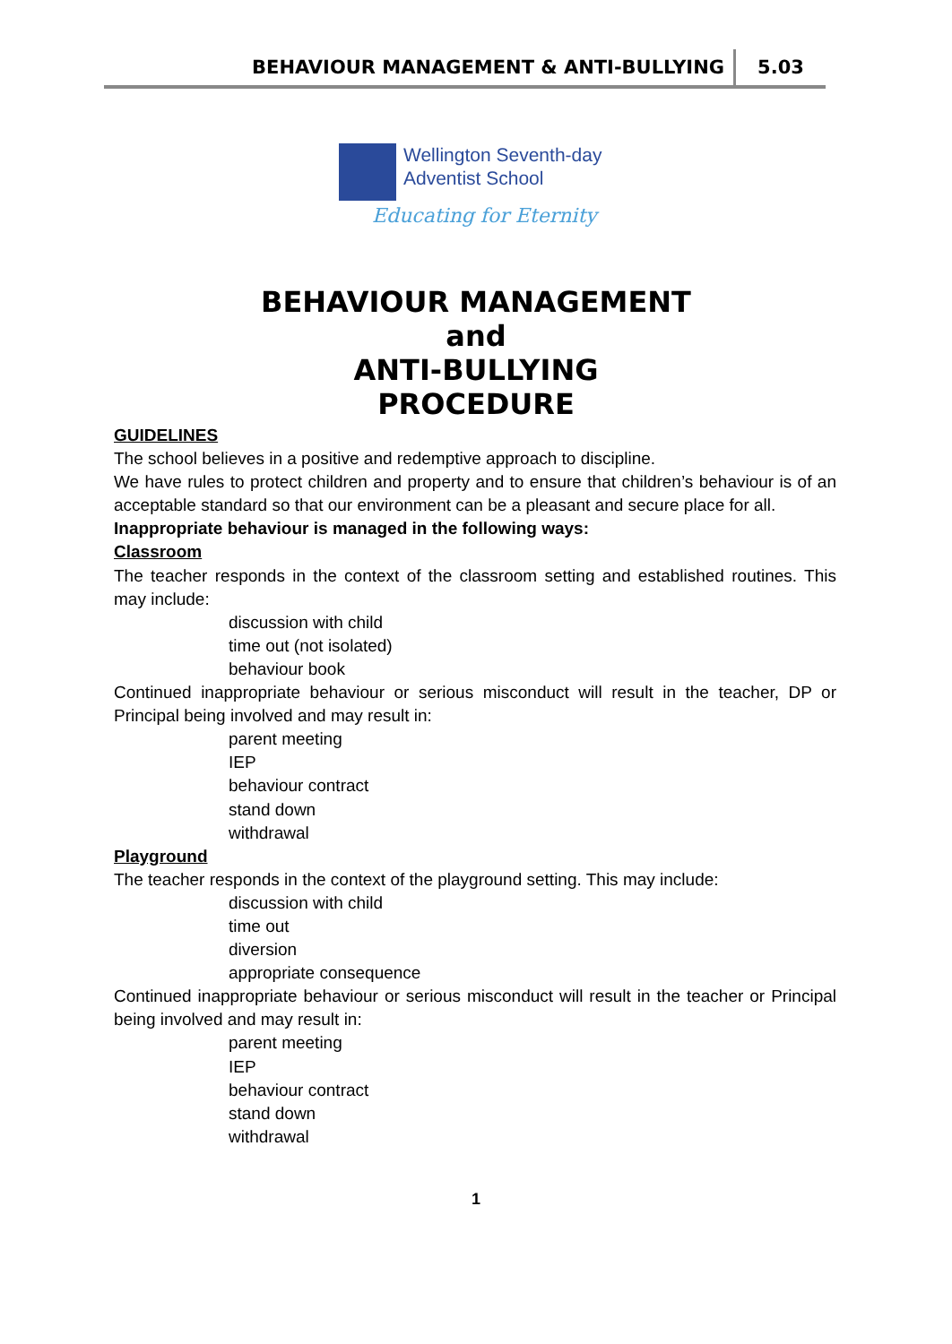BEHAVIOUR MANAGEMENT & ANTI-BULLYING 5.03
Wellington Seventh-day
Adventist School
Educating for Eternity
BEHAVIOUR MANAGEMENT
and
ANTI-BULLYING
PROCEDURE
GUIDELINES
The school believes in a positive and redemptive approach to discipline.
We have rules to protect children and property and to ensure that children’s behaviour is of an acceptable standard so that our environment can be a pleasant and secure place for all.
Inappropriate behaviour is managed in the following ways:
Classroom
The teacher responds in the context of the classroom setting and established routines. This may include:
discussion with child
time out (not isolated)
behaviour book
Continued inappropriate behaviour or serious misconduct will result in the teacher, DP or Principal being involved and may result in:
parent meeting
IEP
behaviour contract
stand down
withdrawal
Playground
The teacher responds in the context of the playground setting. This may include:
discussion with child
time out
diversion
appropriate consequence
Continued inappropriate behaviour or serious misconduct will result in the teacher or Principal being involved and may result in:
parent meeting
IEP
behaviour contract
stand down
withdrawal
1